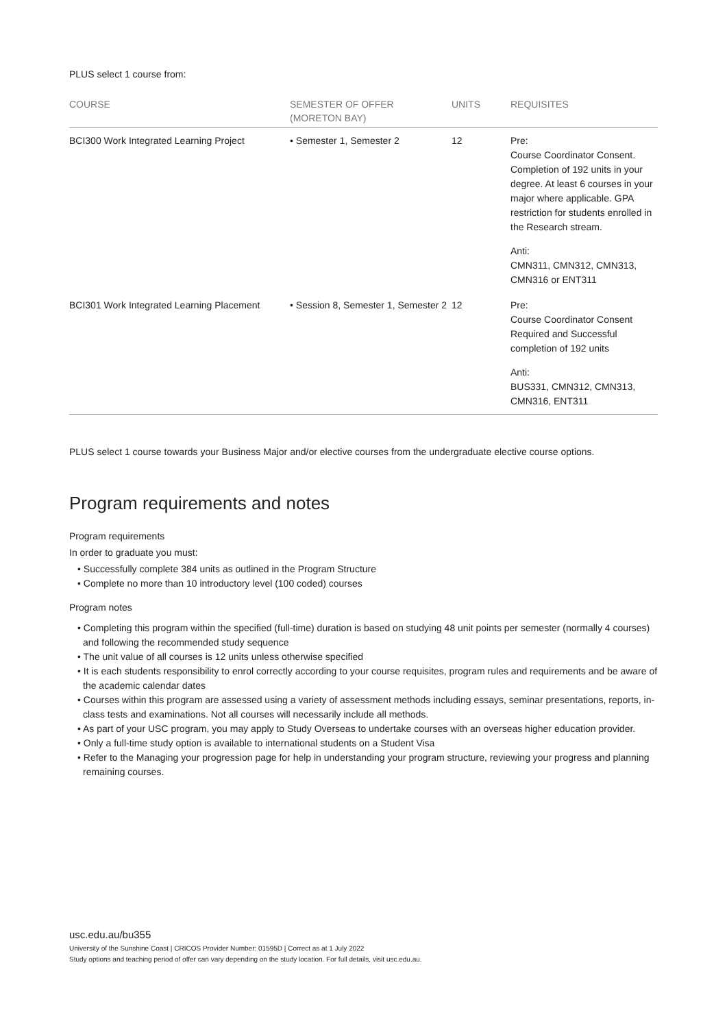PLUS select 1 course from:
| COURSE | SEMESTER OF OFFER (MORETON BAY) | UNITS | REQUISITES |
| --- | --- | --- | --- |
| BCI300 Work Integrated Learning Project | • Semester 1, Semester 2 | 12 | Pre: Course Coordinator Consent. Completion of 192 units in your degree. At least 6 courses in your major where applicable. GPA restriction for students enrolled in the Research stream. Anti: CMN311, CMN312, CMN313, CMN316 or ENT311 |
| BCI301 Work Integrated Learning Placement | • Session 8, Semester 1, Semester 2 | 12 | Pre: Course Coordinator Consent Required and Successful completion of 192 units Anti: BUS331, CMN312, CMN313, CMN316, ENT311 |
PLUS select 1 course towards your Business Major and/or elective courses from the undergraduate elective course options.
Program requirements and notes
Program requirements
In order to graduate you must:
• Successfully complete 384 units as outlined in the Program Structure
• Complete no more than 10 introductory level (100 coded) courses
Program notes
• Completing this program within the specified (full-time) duration is based on studying 48 unit points per semester (normally 4 courses) and following the recommended study sequence
• The unit value of all courses is 12 units unless otherwise specified
• It is each students responsibility to enrol correctly according to your course requisites, program rules and requirements and be aware of the academic calendar dates
• Courses within this program are assessed using a variety of assessment methods including essays, seminar presentations, reports, in-class tests and examinations. Not all courses will necessarily include all methods.
• As part of your USC program, you may apply to Study Overseas to undertake courses with an overseas higher education provider.
• Only a full-time study option is available to international students on a Student Visa
• Refer to the Managing your progression page for help in understanding your program structure, reviewing your progress and planning remaining courses.
usc.edu.au/bu355
University of the Sunshine Coast | CRICOS Provider Number: 01595D | Correct as at 1 July 2022
Study options and teaching period of offer can vary depending on the study location. For full details, visit usc.edu.au.